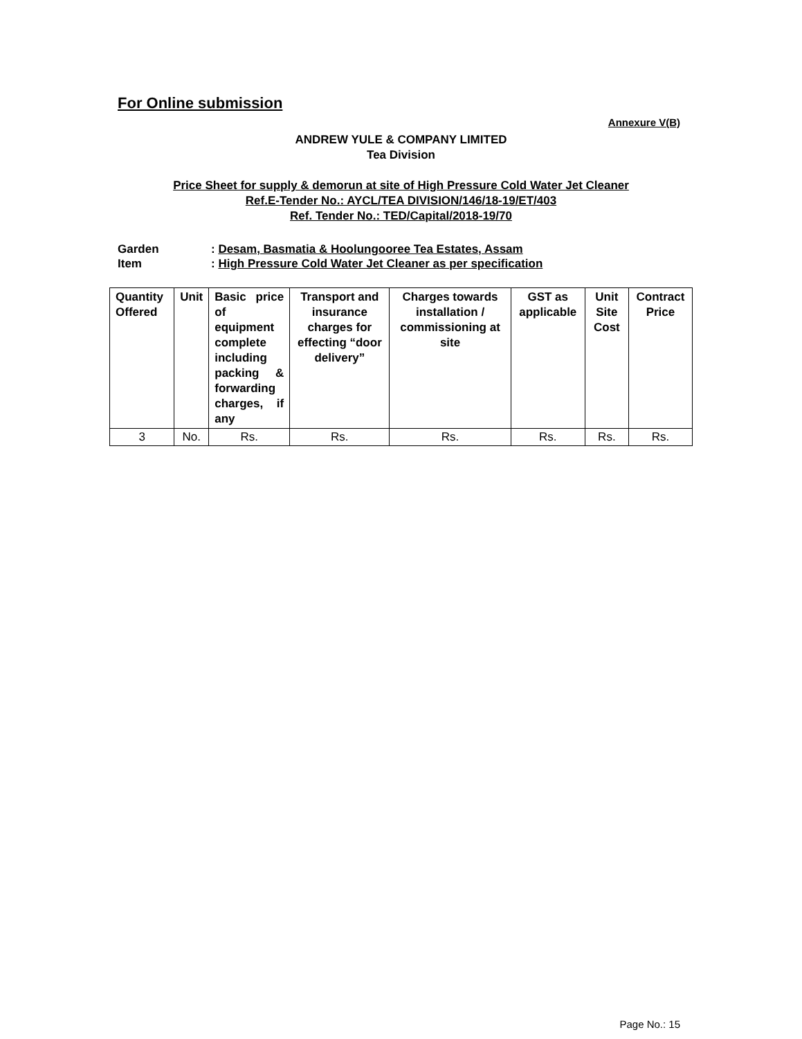For Online submission
Annexure V(B)
ANDREW YULE & COMPANY LIMITED
Tea Division
Price Sheet for supply & demorun at site of High Pressure Cold Water Jet Cleaner
Ref.E-Tender No.: AYCL/TEA DIVISION/146/18-19/ET/403
Ref. Tender No.: TED/Capital/2018-19/70
Garden: Desam, Basmatia & Hoolungooree Tea Estates, Assam
Item: High Pressure Cold Water Jet Cleaner as per specification
| Quantity Offered | Unit | Basic price of equipment complete including packing & forwarding charges, if any | Transport and insurance charges for effecting “door delivery” | Charges towards installation / commissioning at site | GST as applicable | Unit Site Cost | Contract Price |
| --- | --- | --- | --- | --- | --- | --- | --- |
| 3 | No. | Rs. | Rs. | Rs. | Rs. | Rs. | Rs. |
Page No.: 15